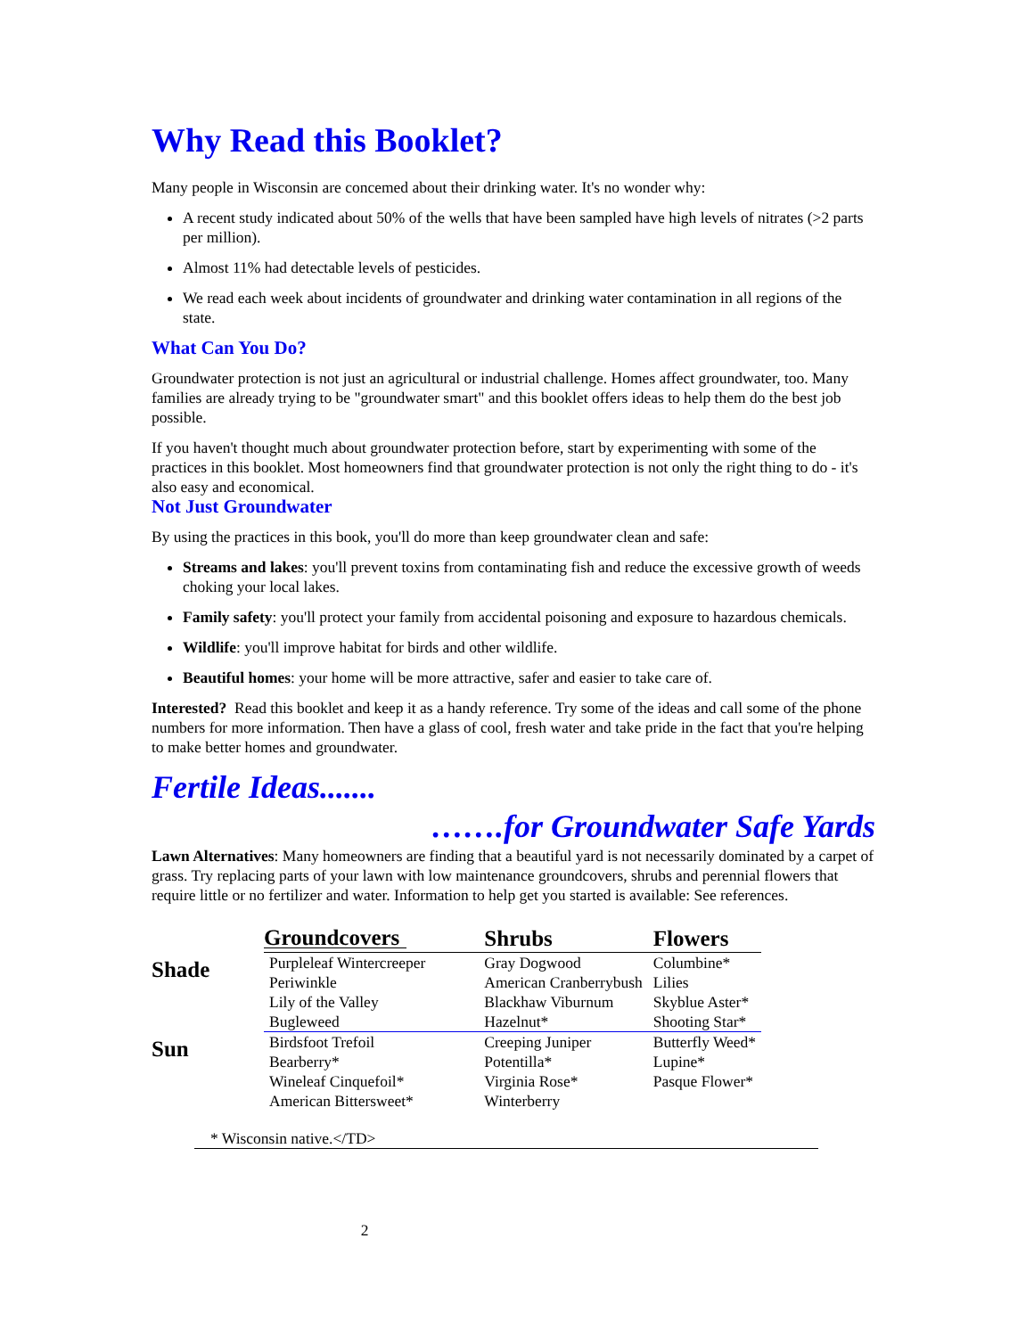Why Read this Booklet?
Many people in Wisconsin are concemed about their drinking water. It's no wonder why:
A recent study indicated about 50% of the wells that have been sampled have high levels of nitrates (>2 parts per million).
Almost 11% had detectable levels of pesticides.
We read each week about incidents of groundwater and drinking water contamination in all regions of the state.
What Can You Do?
Groundwater protection is not just an agricultural or industrial challenge. Homes affect groundwater, too. Many families are already trying to be "groundwater smart" and this booklet offers ideas to help them do the best job possible.
If you haven't thought much about groundwater protection before, start by experimenting with some of the practices in this booklet. Most homeowners find that groundwater protection is not only the right thing to do - it's also easy and economical.
Not Just Groundwater
By using the practices in this book, you'll do more than keep groundwater clean and safe:
Streams and lakes: you'll prevent toxins from contaminating fish and reduce the excessive growth of weeds choking your local lakes.
Family safety: you'll protect your family from accidental poisoning and exposure to hazardous chemicals.
Wildlife: you'll improve habitat for birds and other wildlife.
Beautiful homes: your home will be more attractive, safer and easier to take care of.
Interested? Read this booklet and keep it as a handy reference. Try some of the ideas and call some of the phone numbers for more information. Then have a glass of cool, fresh water and take pride in the fact that you're helping to make better homes and groundwater.
Fertile Ideas.......
…….for Groundwater Safe Yards
Lawn Alternatives: Many homeowners are finding that a beautiful yard is not necessarily dominated by a carpet of grass. Try replacing parts of your lawn with low maintenance groundcovers, shrubs and perennial flowers that require little or no fertilizer and water. Information to help get you started is available: See references.
| | Groundcovers | Shrubs | Flowers |
| --- | --- | --- | --- |
| Shade | Purpleleaf Wintercreeper Periwinkle Lily of the Valley Bugleweed | Gray Dogwood American Cranberrybush Blackhaw Viburnum Hazelnut* | Columbine* Lilies Skyblue Aster* Shooting Star* |
| Sun | Birdsfoot Trefoil Bearberry* Wineleaf Cinquefoil* American Bittersweet* | Creeping Juniper Potentilla* Virginia Rose* Winterberry | Butterfly Weed* Lupine* Pasque Flower* |
* Wisconsin native.</TD>
2